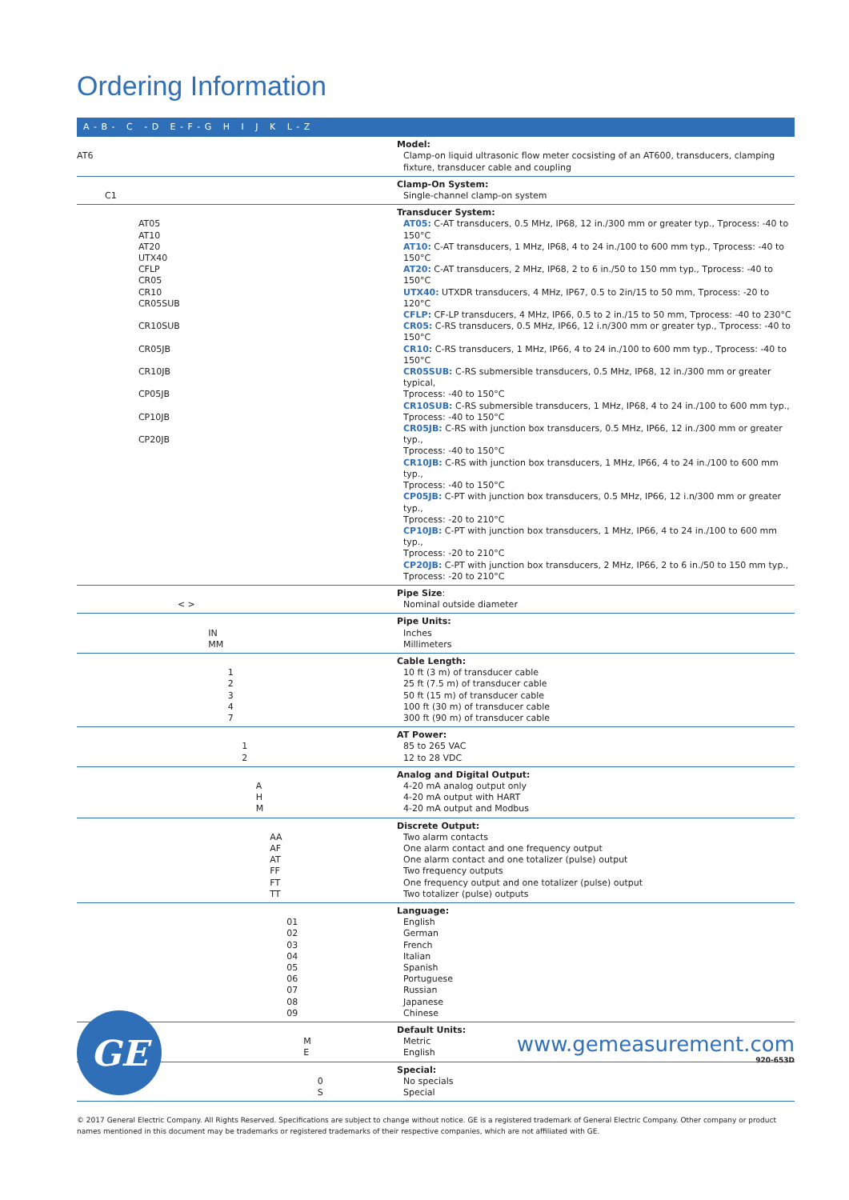Ordering Information
| A - B - C - D E - F - G H I J K L - Z | |
| --- | --- |
| AT6 | Model: Clamp-on liquid ultrasonic flow meter cocsisting of an AT600, transducers, clamping fixture, transducer cable and coupling |
| C1 | Clamp-On System: Single-channel clamp-on system |
| AT05 AT10 AT20 UTX40 CFLP CR05 CR10 CR05SUB CR10SUB CR05JB CR10JB CP05JB CP10JB CP20JB | Transducer System: AT05: C-AT transducers, 0.5 MHz, IP68, 12 in./300 mm or greater typ., Tprocess: -40 to 150°C AT10: C-AT transducers, 1 MHz, IP68, 4 to 24 in./100 to 600 mm typ., Tprocess: -40 to 150°C AT20: C-AT transducers, 2 MHz, IP68, 2 to 6 in./50 to 150 mm typ., Tprocess: -40 to 150°C UTX40: UTXDR transducers, 4 MHz, IP67, 0.5 to 2in/15 to 50 mm, Tprocess: -20 to 120°C CFLP: CF-LP transducers, 4 MHz, IP66, 0.5 to 2 in./15 to 50 mm, Tprocess: -40 to 230°C CR05: C-RS transducers, 0.5 MHz, IP66, 12 i.n/300 mm or greater typ., Tprocess: -40 to 150°C CR10: C-RS transducers, 1 MHz, IP66, 4 to 24 in./100 to 600 mm typ., Tprocess: -40 to 150°C CR05SUB: C-RS submersible transducers, 0.5 MHz, IP68, 12 in./300 mm or greater typical, Tprocess: -40 to 150°C CR10SUB: C-RS submersible transducers, 1 MHz, IP68, 4 to 24 in./100 to 600 mm typ., Tprocess: -40 to 150°C CR05JB: C-RS with junction box transducers, 0.5 MHz, IP66, 12 in./300 mm or greater typ., Tprocess: -40 to 150°C CR10JB: C-RS with junction box transducers, 1 MHz, IP66, 4 to 24 in./100 to 600 mm typ., Tprocess: -40 to 150°C CP05JB: C-PT with junction box transducers, 0.5 MHz, IP66, 12 i.n/300 mm or greater typ., Tprocess: -20 to 210°C CP10JB: C-PT with junction box transducers, 1 MHz, IP66, 4 to 24 in./100 to 600 mm typ., Tprocess: -20 to 210°C CP20JB: C-PT with junction box transducers, 2 MHz, IP66, 2 to 6 in./50 to 150 mm typ., Tprocess: -20 to 210°C |
| < > | Pipe Size : Nominal outside diameter |
| IN MM | Pipe Units: Inches Millimeters |
| 1 2 3 4 7 | Cable Length: 10 ft (3 m) of transducer cable 25 ft (7.5 m) of transducer cable 50 ft (15 m) of transducer cable 100 ft (30 m) of transducer cable 300 ft (90 m) of transducer cable |
| 1 2 | AT Power: 85 to 265 VAC 12 to 28 VDC |
| A H M | Analog and Digital Output: 4-20 mA analog output only 4-20 mA output with HART 4-20 mA output and Modbus |
| AA AF AT FF FT TT | Discrete Output: Two alarm contacts One alarm contact and one frequency output One alarm contact and one totalizer (pulse) output Two frequency outputs One frequency output and one totalizer (pulse) output Two totalizer (pulse) outputs |
| 01 02 03 04 05 06 07 08 09 | Language: English German French Italian Spanish Portuguese Russian Japanese Chinese |
| M E | Default Units: Metric English |
| 0 S | Special: No specials Special |
GE
www.gemeasurement.com
920-653D
© 2017 General Electric Company. All Rights Reserved. Specifications are subject to change without notice. GE is a registered trademark of General Electric Company. Other company or product names mentioned in this document may be trademarks or registered trademarks of their respective companies, which are not affiliated with GE.